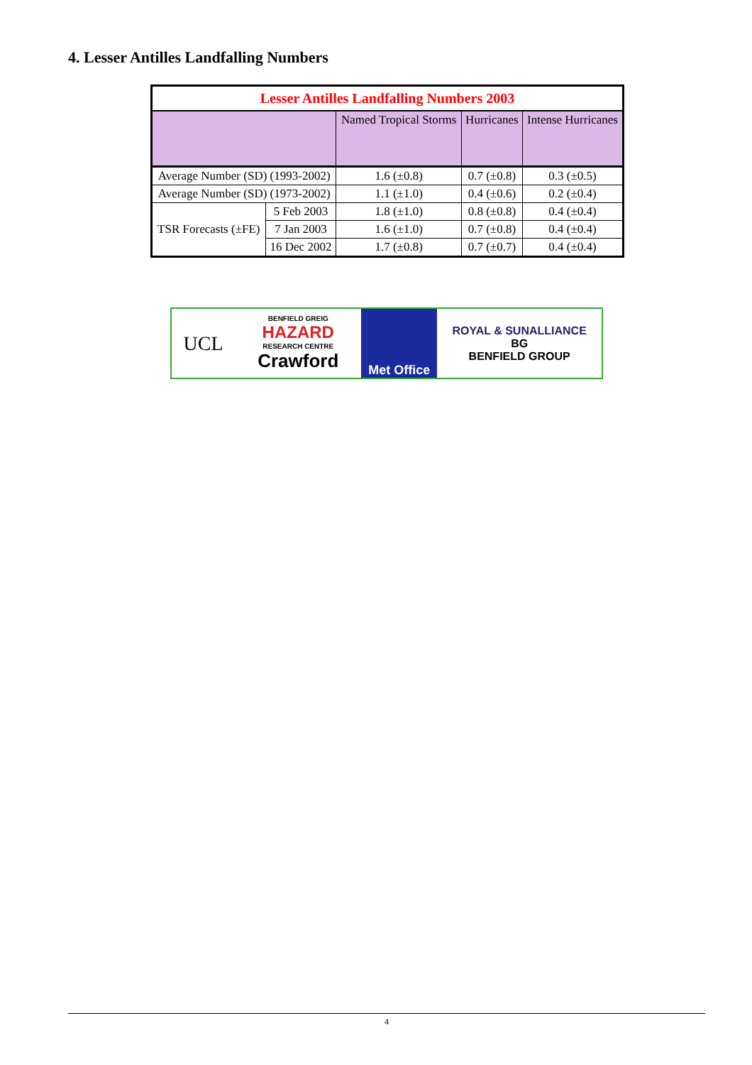4. Lesser Antilles Landfalling Numbers
| Lesser Antilles Landfalling Numbers 2003 | | | | |
| --- | --- | --- | --- | --- |
| | | Named Tropical Storms | Hurricanes | Intense Hurricanes |
| Average Number (SD) (1993-2002) | | 1.6 (±0.8) | 0.7 (±0.8) | 0.3 (±0.5) |
| Average Number (SD) (1973-2002) | | 1.1 (±1.0) | 0.4 (±0.6) | 0.2 (±0.4) |
| TSR Forecasts (±FE) | 5 Feb 2003 | 1.8 (±1.0) | 0.8 (±0.8) | 0.4 (±0.4) |
| | 7 Jan 2003 | 1.6 (±1.0) | 0.7 (±0.8) | 0.4 (±0.4) |
| | 16 Dec 2002 | 1.7 (±0.8) | 0.7 (±0.7) | 0.4 (±0.4) |
UCL
BENFIELD GREIG
HAZARD
RESEARCH CENTRE
Crawford
Met Office ROYAL & SUNALLIANCE
BG
BENFIELD GROUP
4